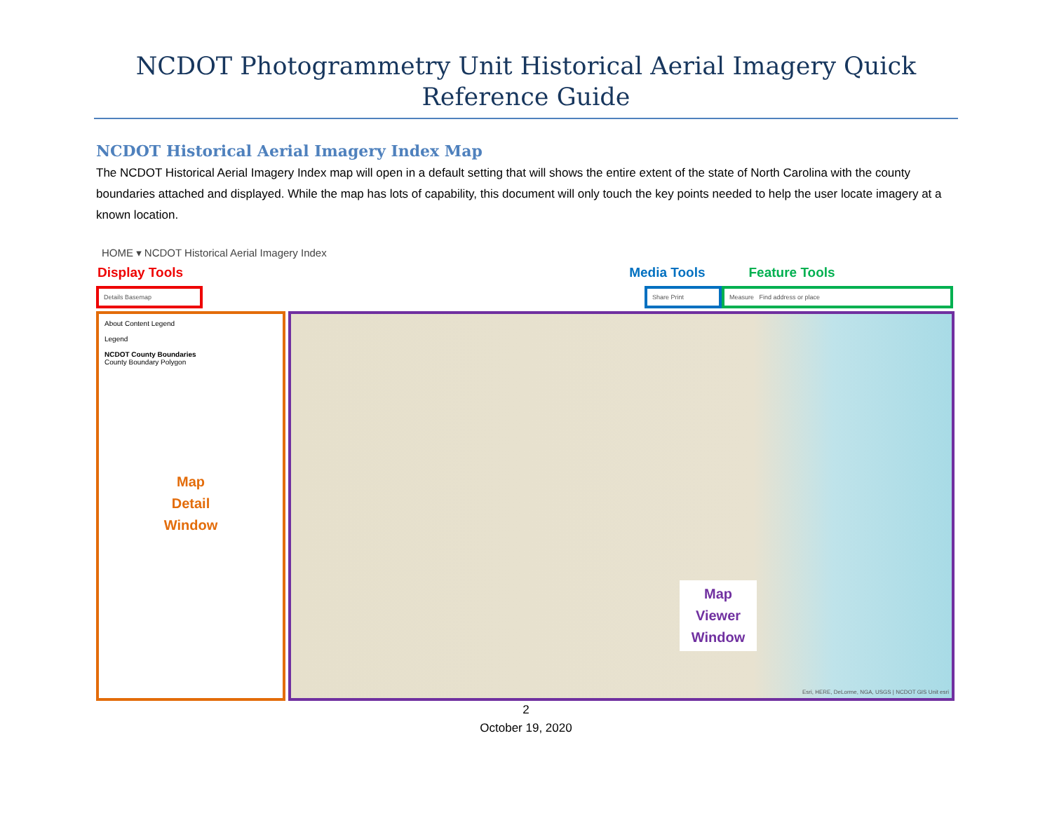NCDOT Photogrammetry Unit Historical Aerial Imagery Quick Reference Guide
NCDOT Historical Aerial Imagery Index Map
The NCDOT Historical Aerial Imagery Index map will open in a default setting that will shows the entire extent of the state of North Carolina with the county boundaries attached and displayed. While the map has lots of capability, this document will only touch the key points needed to help the user locate imagery at a known location.
HOME ▾ NCDOT Historical Aerial Imagery Index
Display Tools Media Tools Feature Tools
Details Basemap Share Print Measure Find address or place
About Content Legend
Legend
NCDOT County Boundaries
County Boundary Polygon
Map
Detail
Window
Map
Viewer
Window
Esri, HERE, DeLorme, NGA, USGS | NCDOT GIS Unit esri
2
October 19, 2020